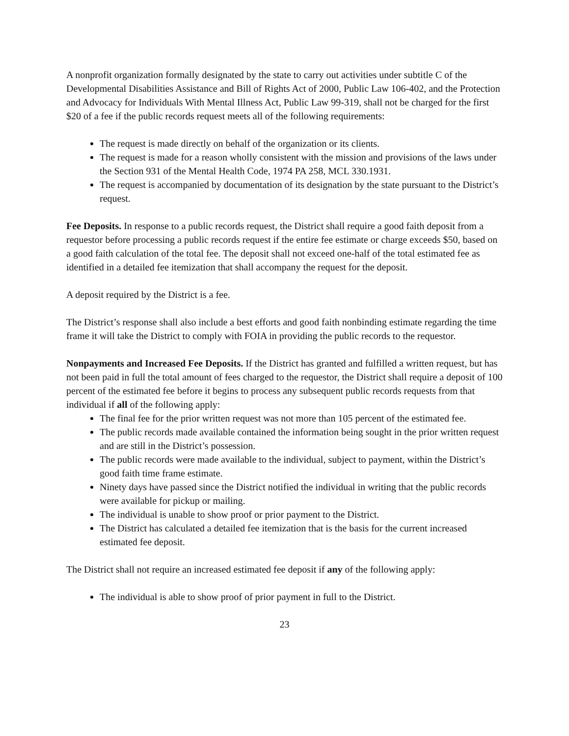A nonprofit organization formally designated by the state to carry out activities under subtitle C of the Developmental Disabilities Assistance and Bill of Rights Act of 2000, Public Law 106-402, and the Protection and Advocacy for Individuals With Mental Illness Act, Public Law 99-319, shall not be charged for the first $20 of a fee if the public records request meets all of the following requirements:
The request is made directly on behalf of the organization or its clients.
The request is made for a reason wholly consistent with the mission and provisions of the laws under the Section 931 of the Mental Health Code, 1974 PA 258, MCL 330.1931.
The request is accompanied by documentation of its designation by the state pursuant to the District’s request.
Fee Deposits. In response to a public records request, the District shall require a good faith deposit from a requestor before processing a public records request if the entire fee estimate or charge exceeds $50, based on a good faith calculation of the total fee. The deposit shall not exceed one-half of the total estimated fee as identified in a detailed fee itemization that shall accompany the request for the deposit.
A deposit required by the District is a fee.
The District’s response shall also include a best efforts and good faith nonbinding estimate regarding the time frame it will take the District to comply with FOIA in providing the public records to the requestor.
Nonpayments and Increased Fee Deposits. If the District has granted and fulfilled a written request, but has not been paid in full the total amount of fees charged to the requestor, the District shall require a deposit of 100 percent of the estimated fee before it begins to process any subsequent public records requests from that individual if all of the following apply:
The final fee for the prior written request was not more than 105 percent of the estimated fee.
The public records made available contained the information being sought in the prior written request and are still in the District’s possession.
The public records were made available to the individual, subject to payment, within the District’s good faith time frame estimate.
Ninety days have passed since the District notified the individual in writing that the public records were available for pickup or mailing.
The individual is unable to show proof or prior payment to the District.
The District has calculated a detailed fee itemization that is the basis for the current increased estimated fee deposit.
The District shall not require an increased estimated fee deposit if any of the following apply:
The individual is able to show proof of prior payment in full to the District.
23